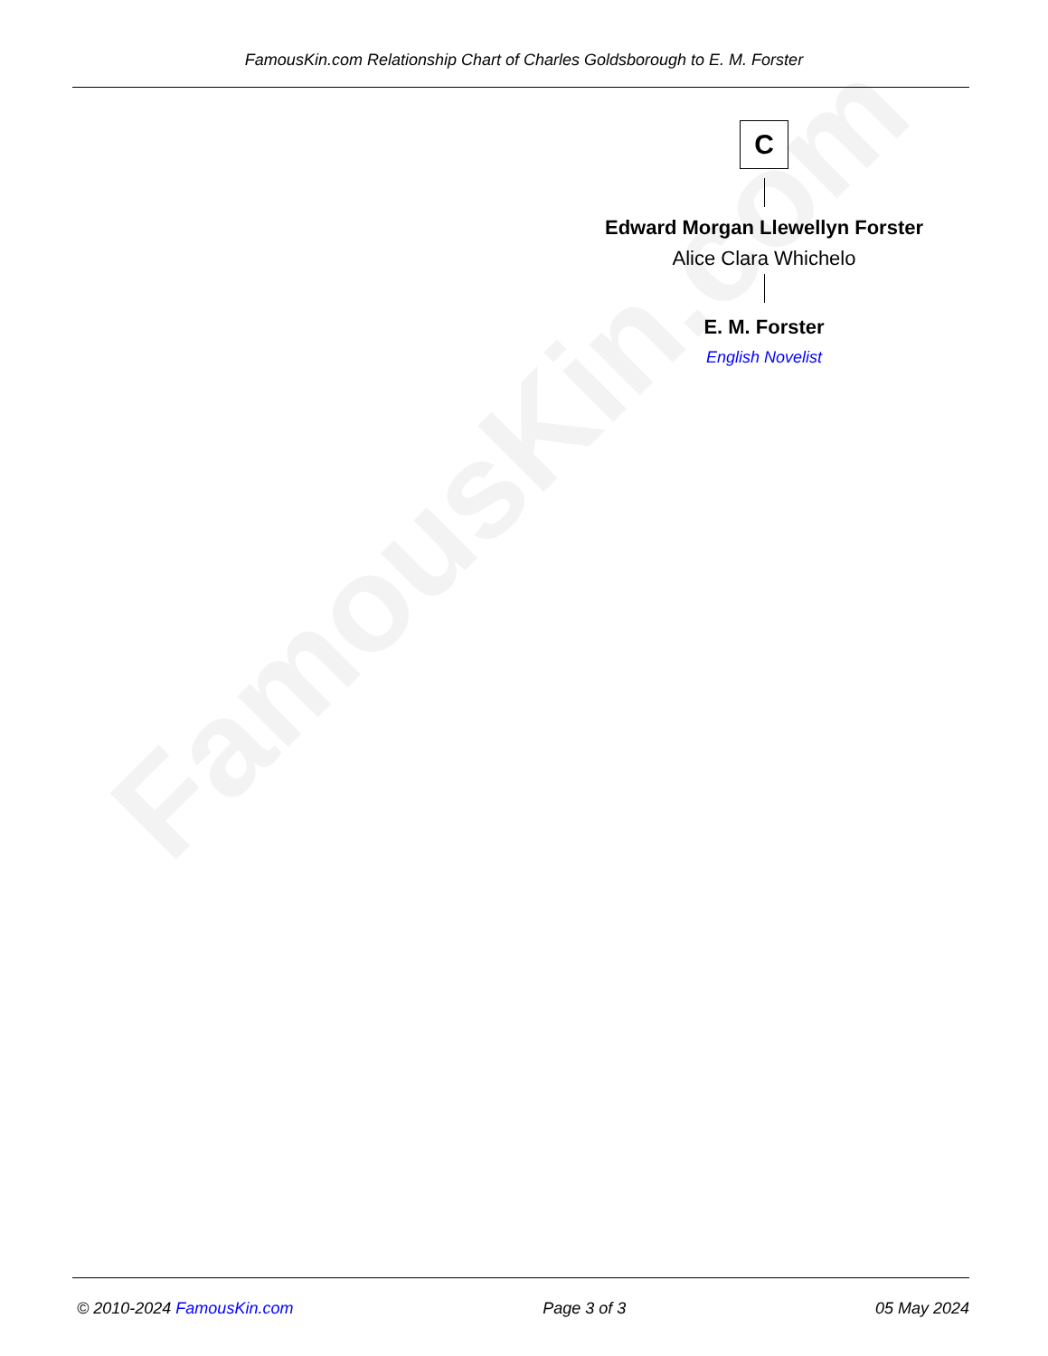FamousKin.com
FamousKin.com Relationship Chart of Charles Goldsborough to E. M. Forster
C
Edward Morgan Llewellyn Forster
Alice Clara Whichelo
E. M. Forster
English Novelist
© 2010-2024 FamousKin.com Page 3 of 3 05 May 2024